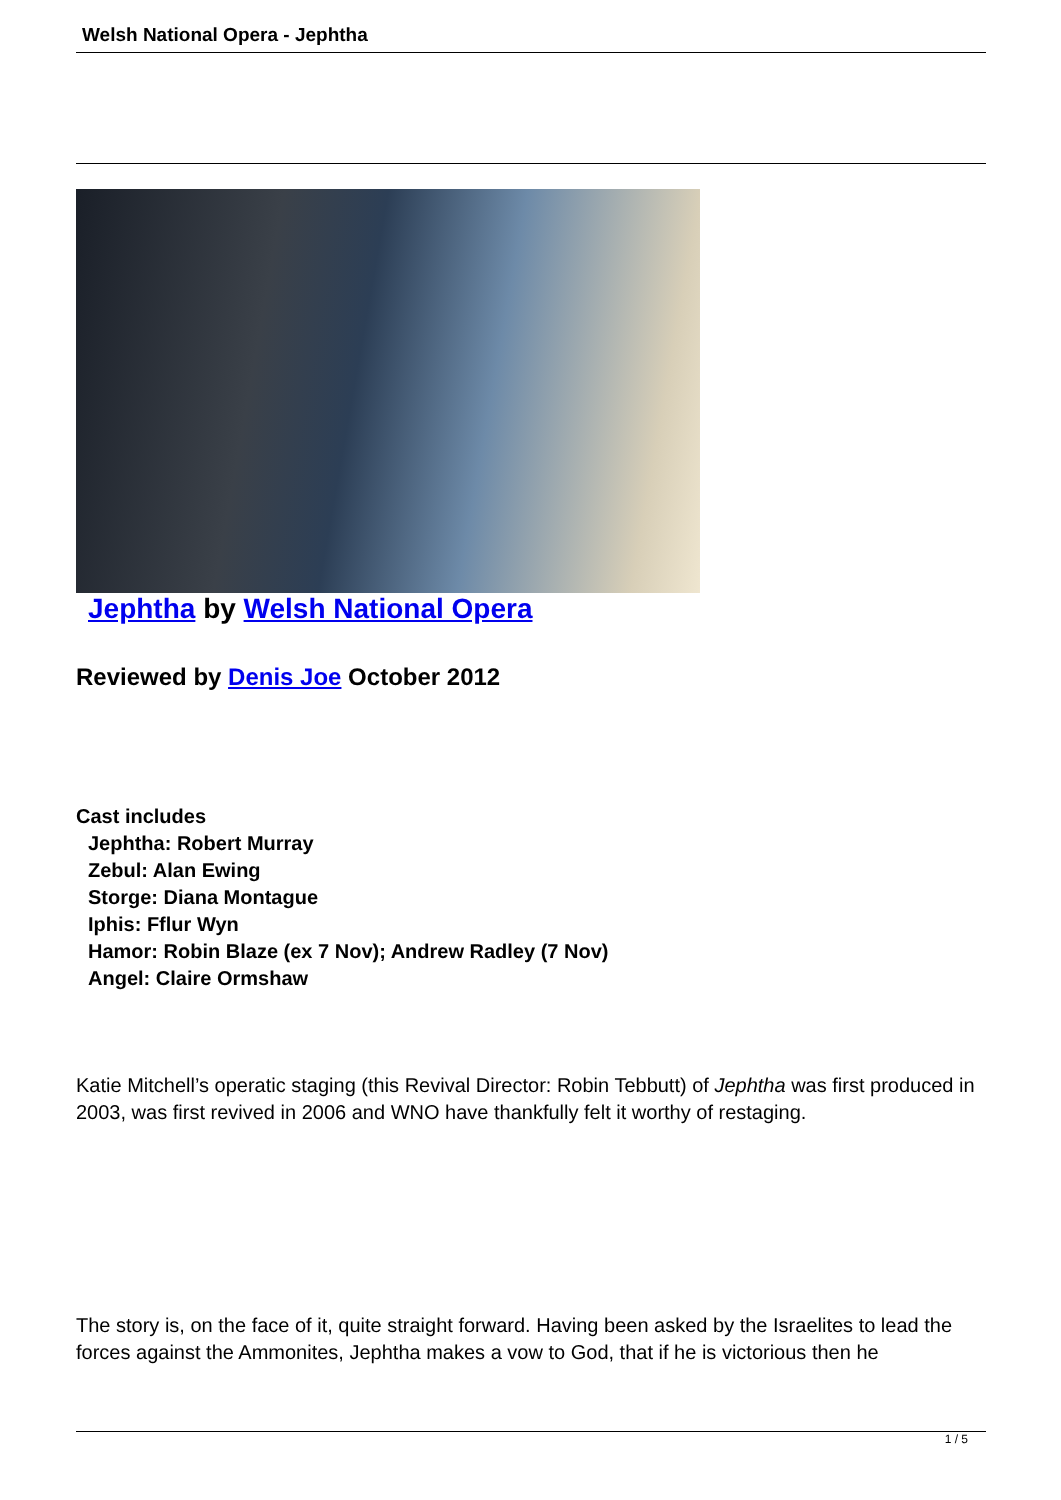Welsh National Opera - Jephtha
Jephtha by Welsh National Opera
Reviewed by Denis Joe October 2012
Cast includes
Jephtha: Robert Murray
Zebul: Alan Ewing
Storge: Diana Montague
Iphis: Fflur Wyn
Hamor: Robin Blaze (ex 7 Nov); Andrew Radley (7 Nov)
Angel: Claire Ormshaw
Katie Mitchell’s operatic staging (this Revival Director: Robin Tebbutt) of Jephtha was first produced in 2003, was first revived in 2006 and WNO have thankfully felt it worthy of restaging.
The story is, on the face of it, quite straight forward. Having been asked by the Israelites to lead the forces against the Ammonites, Jephtha makes a vow to God, that if he is victorious then he
1 / 5